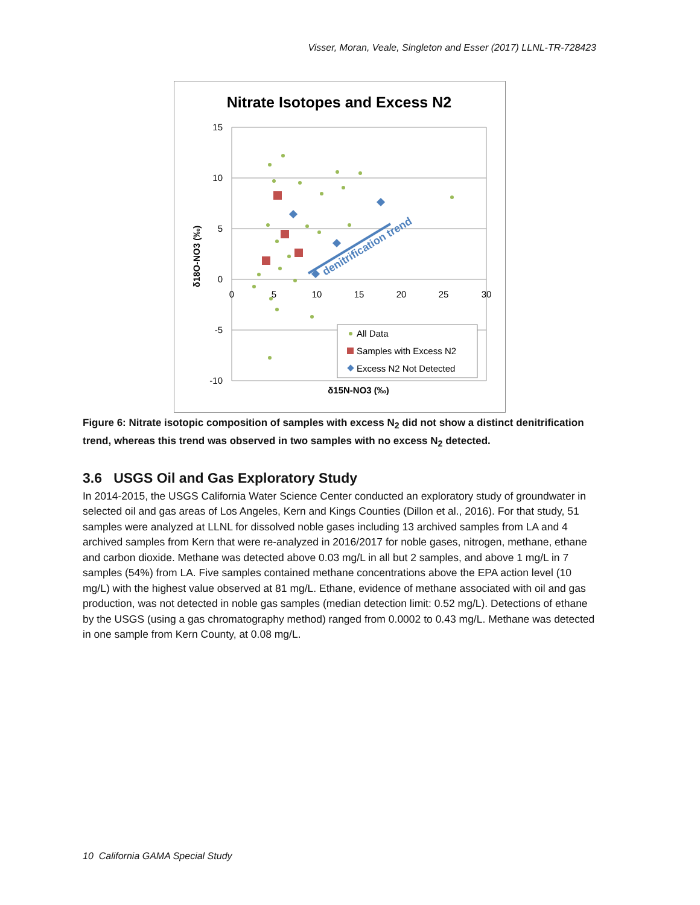Visser, Moran, Veale, Singleton and Esser (2017) LLNL-TR-728423
Nitrate Isotopes and Excess N2
15
10
5
0
-5
-10
0
5
10
15
20
25
30
δ15N-NO3 (‰)
δ18O-NO3 (‰)
denitrification trend
All Data
Samples with Excess N2
Excess N2 Not Detected
Figure 6: Nitrate isotopic composition of samples with excess N<sub>2</sub> did not show a distinct denitrification trend, whereas this trend was observed in two samples with no excess N<sub>2</sub> detected.
3.6 USGS Oil and Gas Exploratory Study
In 2014-2015, the USGS California Water Science Center conducted an exploratory study of groundwater in selected oil and gas areas of Los Angeles, Kern and Kings Counties (Dillon et al., 2016). For that study, 51 samples were analyzed at LLNL for dissolved noble gases including 13 archived samples from LA and 4 archived samples from Kern that were re-analyzed in 2016/2017 for noble gases, nitrogen, methane, ethane and carbon dioxide. Methane was detected above 0.03 mg/L in all but 2 samples, and above 1 mg/L in 7 samples (54%) from LA. Five samples contained methane concentrations above the EPA action level (10 mg/L) with the highest value observed at 81 mg/L. Ethane, evidence of methane associated with oil and gas production, was not detected in noble gas samples (median detection limit: 0.52 mg/L). Detections of ethane by the USGS (using a gas chromatography method) ranged from 0.0002 to 0.43 mg/L. Methane was detected in one sample from Kern County, at 0.08 mg/L.
10 California GAMA Special Study